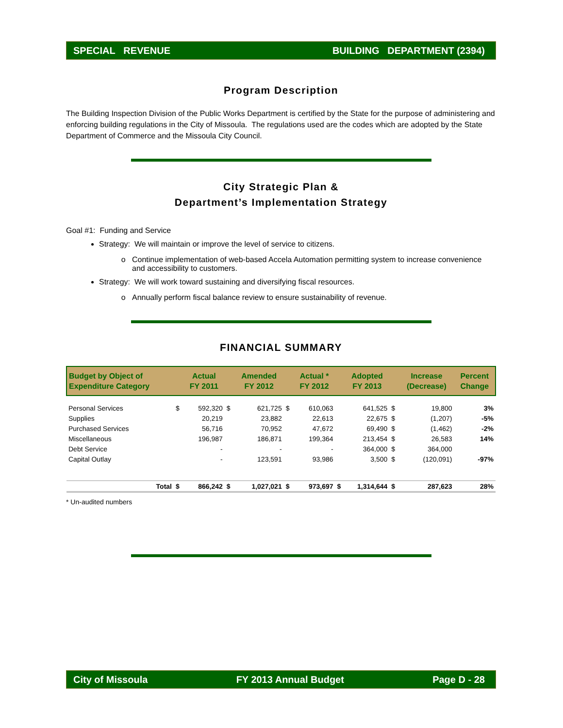SPECIAL REVENUE BUILDING DEPARTMENT (2394)
Program Description
The Building Inspection Division of the Public Works Department is certified by the State for the purpose of administering and enforcing building regulations in the City of Missoula. The regulations used are the codes which are adopted by the State Department of Commerce and the Missoula City Council.
City Strategic Plan &
Department’s Implementation Strategy
Goal #1: Funding and Service
Strategy: We will maintain or improve the level of service to citizens.
Continue implementation of web-based Accela Automation permitting system to increase convenience and accessibility to customers.
Strategy: We will work toward sustaining and diversifying fiscal resources.
Annually perform fiscal balance review to ensure sustainability of revenue.
FINANCIAL SUMMARY
| Budget by Object of Expenditure Category | | Actual FY 2011 | | Amended FY 2012 | | Actual * FY 2012 | | Adopted FY 2013 | | Increase (Decrease) | Percent Change |
| --- | --- | --- | --- | --- | --- | --- | --- | --- | --- | --- | --- |
| Personal Services | $ | 592,320 | $ | 621,725 | $ | 610,063 | | 641,525 | $ | 19,800 | 3% |
| Supplies | | 20,219 | | 23,882 | | 22,613 | | 22,675 | $ | (1,207) | -5% |
| Purchased Services | | 56,716 | | 70,952 | | 47,672 | | 69,490 | $ | (1,462) | -2% |
| Miscellaneous | | 196,987 | | 186,871 | | 199,364 | | 213,454 | $ | 26,583 | 14% |
| Debt Service | | - | | - | | - | | 364,000 | $ | 364,000 | |
| Capital Outlay | | - | | 123,591 | | 93,986 | | 3,500 | $ | (120,091) | -97% |
| Total | $ | 866,242 | $ | 1,027,021 | $ | 973,697 | $ | 1,314,644 | $ | 287,623 | 28% |
* Un-audited numbers
City of Missoula FY 2013 Annual Budget Page D - 28